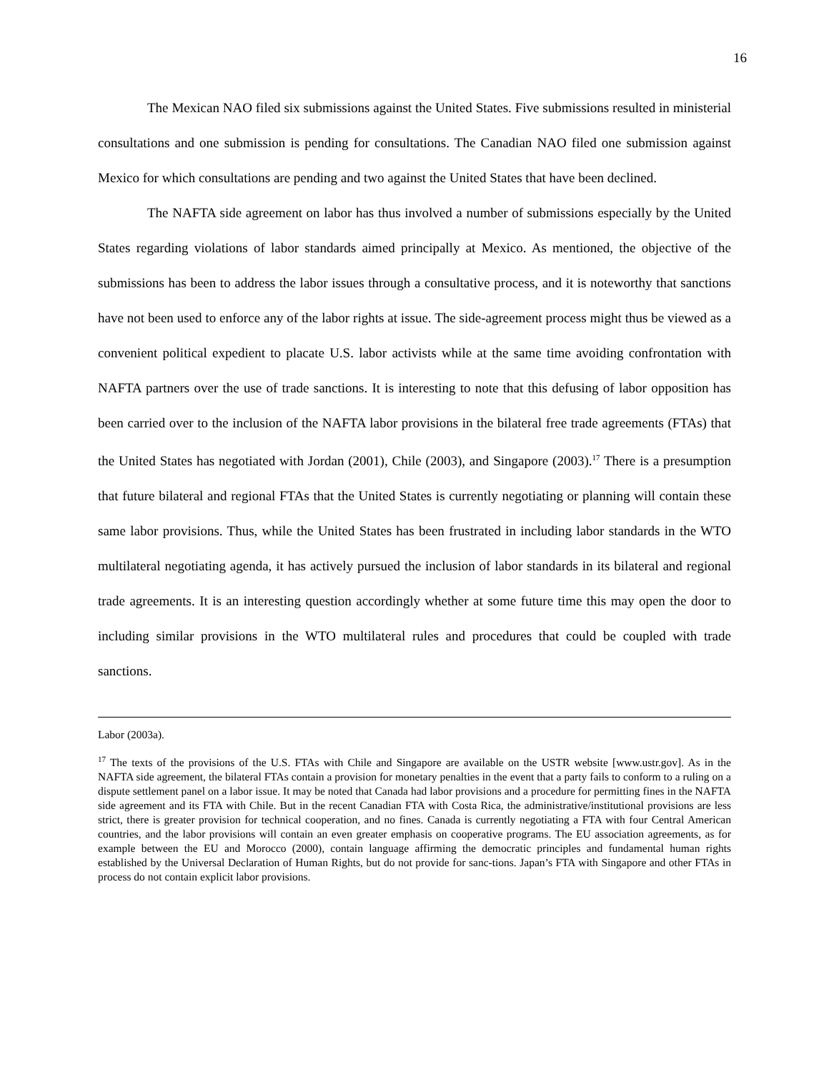16
The Mexican NAO filed six submissions against the United States. Five submissions resulted in ministerial consultations and one submission is pending for consultations. The Canadian NAO filed one submission against Mexico for which consultations are pending and two against the United States that have been declined.
The NAFTA side agreement on labor has thus involved a number of submissions especially by the United States regarding violations of labor standards aimed principally at Mexico. As mentioned, the objective of the submissions has been to address the labor issues through a consultative process, and it is noteworthy that sanctions have not been used to enforce any of the labor rights at issue. The side-agreement process might thus be viewed as a convenient political expedient to placate U.S. labor activists while at the same time avoiding confrontation with NAFTA partners over the use of trade sanctions. It is interesting to note that this defusing of labor opposition has been carried over to the inclusion of the NAFTA labor provisions in the bilateral free trade agreements (FTAs) that the United States has negotiated with Jordan (2001), Chile (2003), and Singapore (2003).<sup>17</sup> There is a presumption that future bilateral and regional FTAs that the United States is currently negotiating or planning will contain these same labor provisions. Thus, while the United States has been frustrated in including labor standards in the WTO multilateral negotiating agenda, it has actively pursued the inclusion of labor standards in its bilateral and regional trade agreements. It is an interesting question accordingly whether at some future time this may open the door to including similar provisions in the WTO multilateral rules and procedures that could be coupled with trade sanctions.
Labor (2003a).
<sup>17</sup> The texts of the provisions of the U.S. FTAs with Chile and Singapore are available on the USTR website [www.ustr.gov]. As in the NAFTA side agreement, the bilateral FTAs contain a provision for monetary penalties in the event that a party fails to conform to a ruling on a dispute settlement panel on a labor issue. It may be noted that Canada had labor provisions and a procedure for permitting fines in the NAFTA side agreement and its FTA with Chile. But in the recent Canadian FTA with Costa Rica, the administrative/institutional provisions are less strict, there is greater provision for technical cooperation, and no fines. Canada is currently negotiating a FTA with four Central American countries, and the labor provisions will contain an even greater emphasis on cooperative programs. The EU association agreements, as for example between the EU and Morocco (2000), contain language affirming the democratic principles and fundamental human rights established by the Universal Declaration of Human Rights, but do not provide for sanc-tions. Japan’s FTA with Singapore and other FTAs in process do not contain explicit labor provisions.